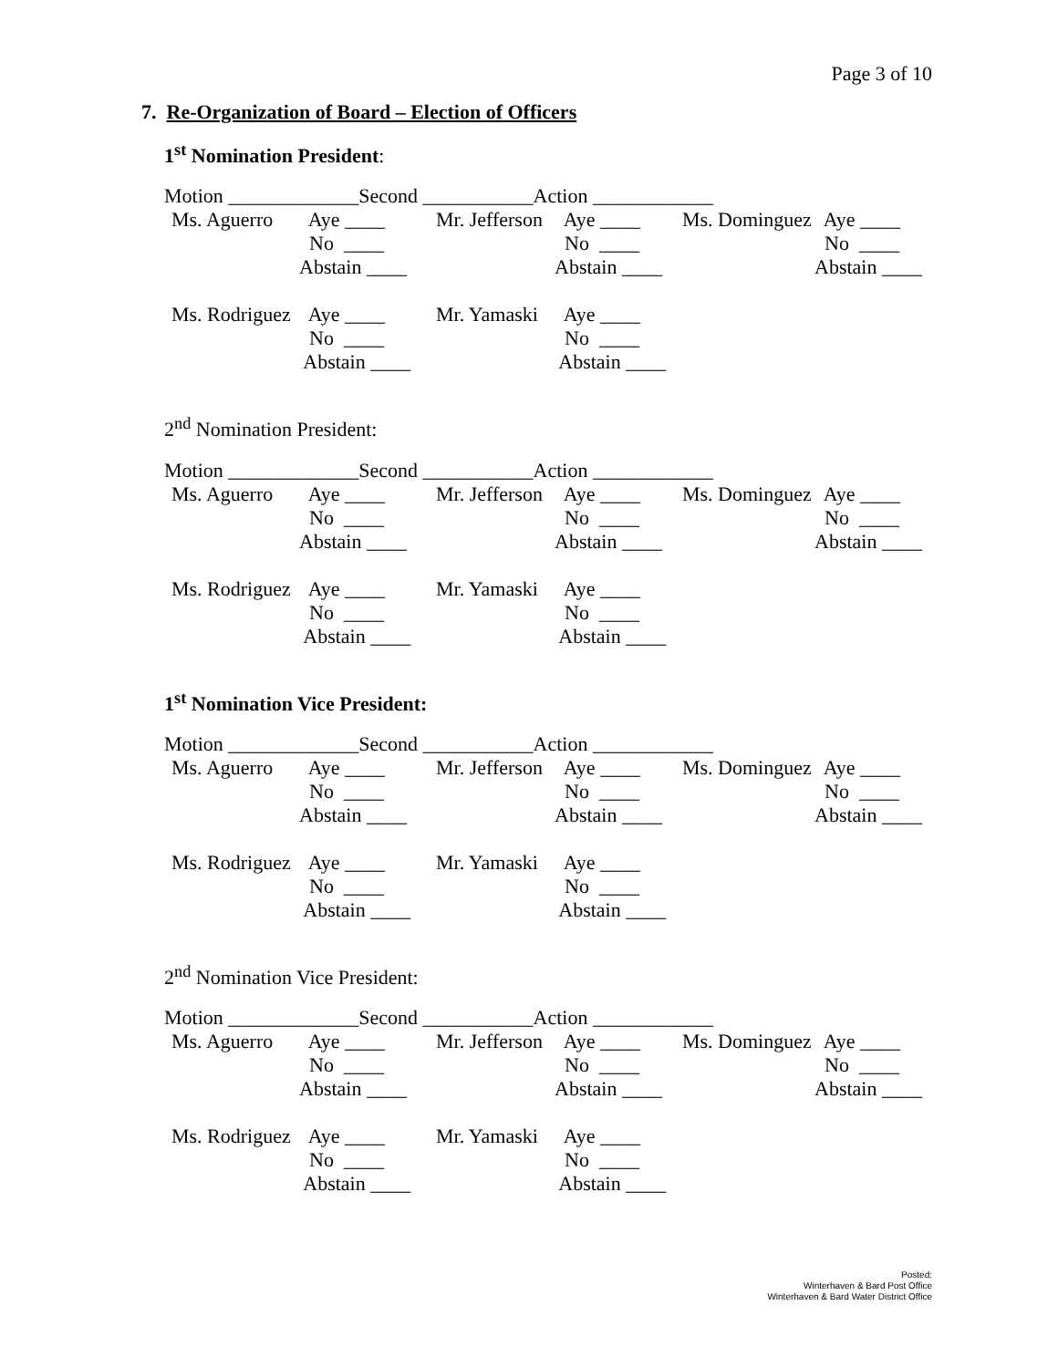Page 3 of 10
7. Re-Organization of Board – Election of Officers
1<sup>st</sup> Nomination President:
Motion _____________Second ___________Action ____________
| Ms. Aguerro | Aye ____ | Mr. Jefferson | Aye ____ | Ms. Dominguez | Aye ____ |
| | No ____ | | No ____ | | No ____ |
| | Abstain ____ | | Abstain ____ | | Abstain ____ |
| Ms. Rodriguez | Aye ____ | Mr. Yamaski | Aye ____ | | |
| | No ____ | | No ____ | | |
| | Abstain ____ | | Abstain ____ | | |
2<sup>nd</sup> Nomination President:
Motion _____________Second ___________Action ____________
| Ms. Aguerro | Aye ____ | Mr. Jefferson | Aye ____ | Ms. Dominguez | Aye ____ |
| | No ____ | | No ____ | | No ____ |
| | Abstain ____ | | Abstain ____ | | Abstain ____ |
| Ms. Rodriguez | Aye ____ | Mr. Yamaski | Aye ____ | | |
| | No ____ | | No ____ | | |
| | Abstain ____ | | Abstain ____ | | |
1<sup>st</sup> Nomination Vice President:
Motion _____________Second ___________Action ____________
| Ms. Aguerro | Aye ____ | Mr. Jefferson | Aye ____ | Ms. Dominguez | Aye ____ |
| | No ____ | | No ____ | | No ____ |
| | Abstain ____ | | Abstain ____ | | Abstain ____ |
| Ms. Rodriguez | Aye ____ | Mr. Yamaski | Aye ____ | | |
| | No ____ | | No ____ | | |
| | Abstain ____ | | Abstain ____ | | |
2<sup>nd</sup> Nomination Vice President:
Motion _____________Second ___________Action ____________
| Ms. Aguerro | Aye ____ | Mr. Jefferson | Aye ____ | Ms. Dominguez | Aye ____ |
| | No ____ | | No ____ | | No ____ |
| | Abstain ____ | | Abstain ____ | | Abstain ____ |
| Ms. Rodriguez | Aye ____ | Mr. Yamaski | Aye ____ | | |
| | No ____ | | No ____ | | |
| | Abstain ____ | | Abstain ____ | | |
Posted:
Winterhaven & Bard Post Office
Winterhaven & Bard Water District Office